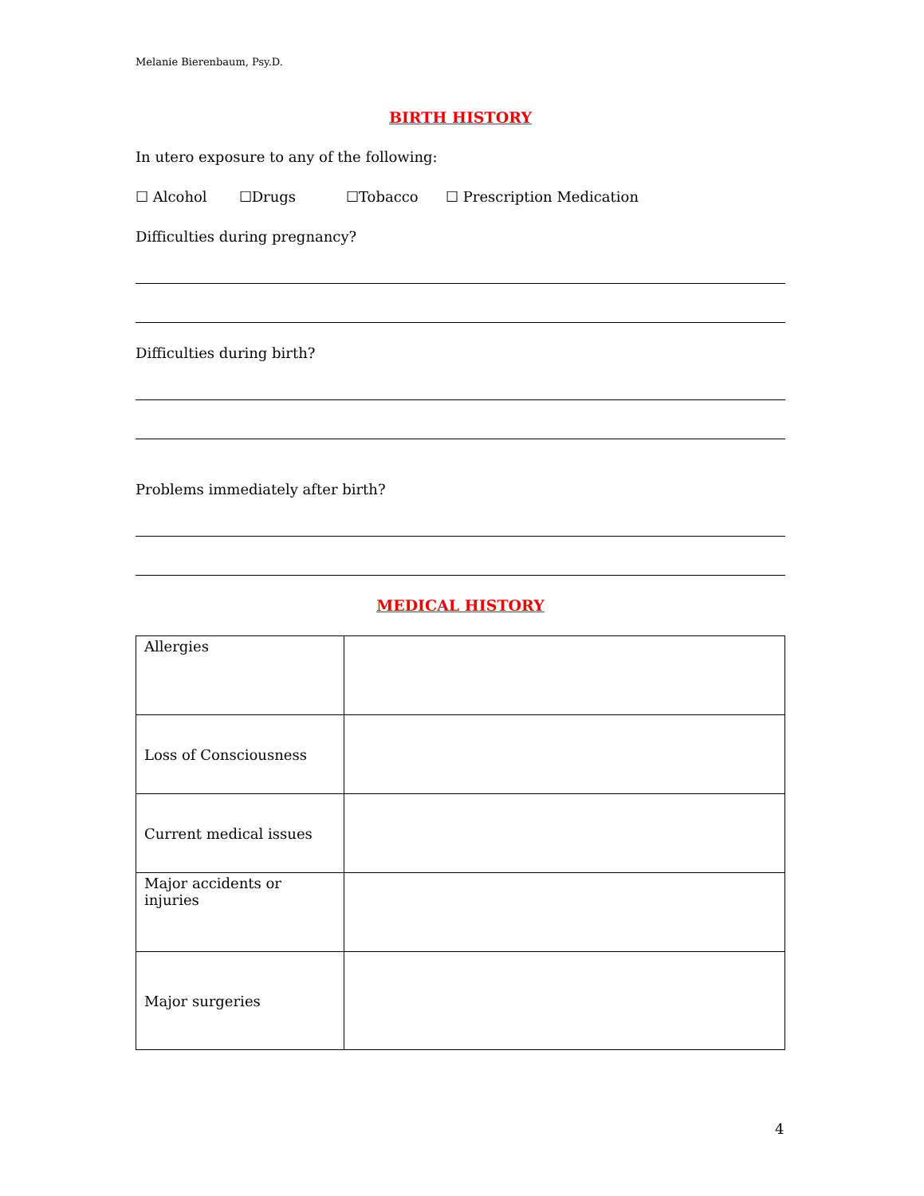Melanie Bierenbaum, Psy.D.
BIRTH HISTORY
In utero exposure to any of the following:
☐ Alcohol ☐Drugs ☐Tobacco ☐ Prescription Medication
Difficulties during pregnancy?
Difficulties during birth?
Problems immediately after birth?
MEDICAL HISTORY
| Allergies | |
| Loss of Consciousness | |
| Current medical issues | |
| Major accidents or injuries | |
| Major surgeries | |
4